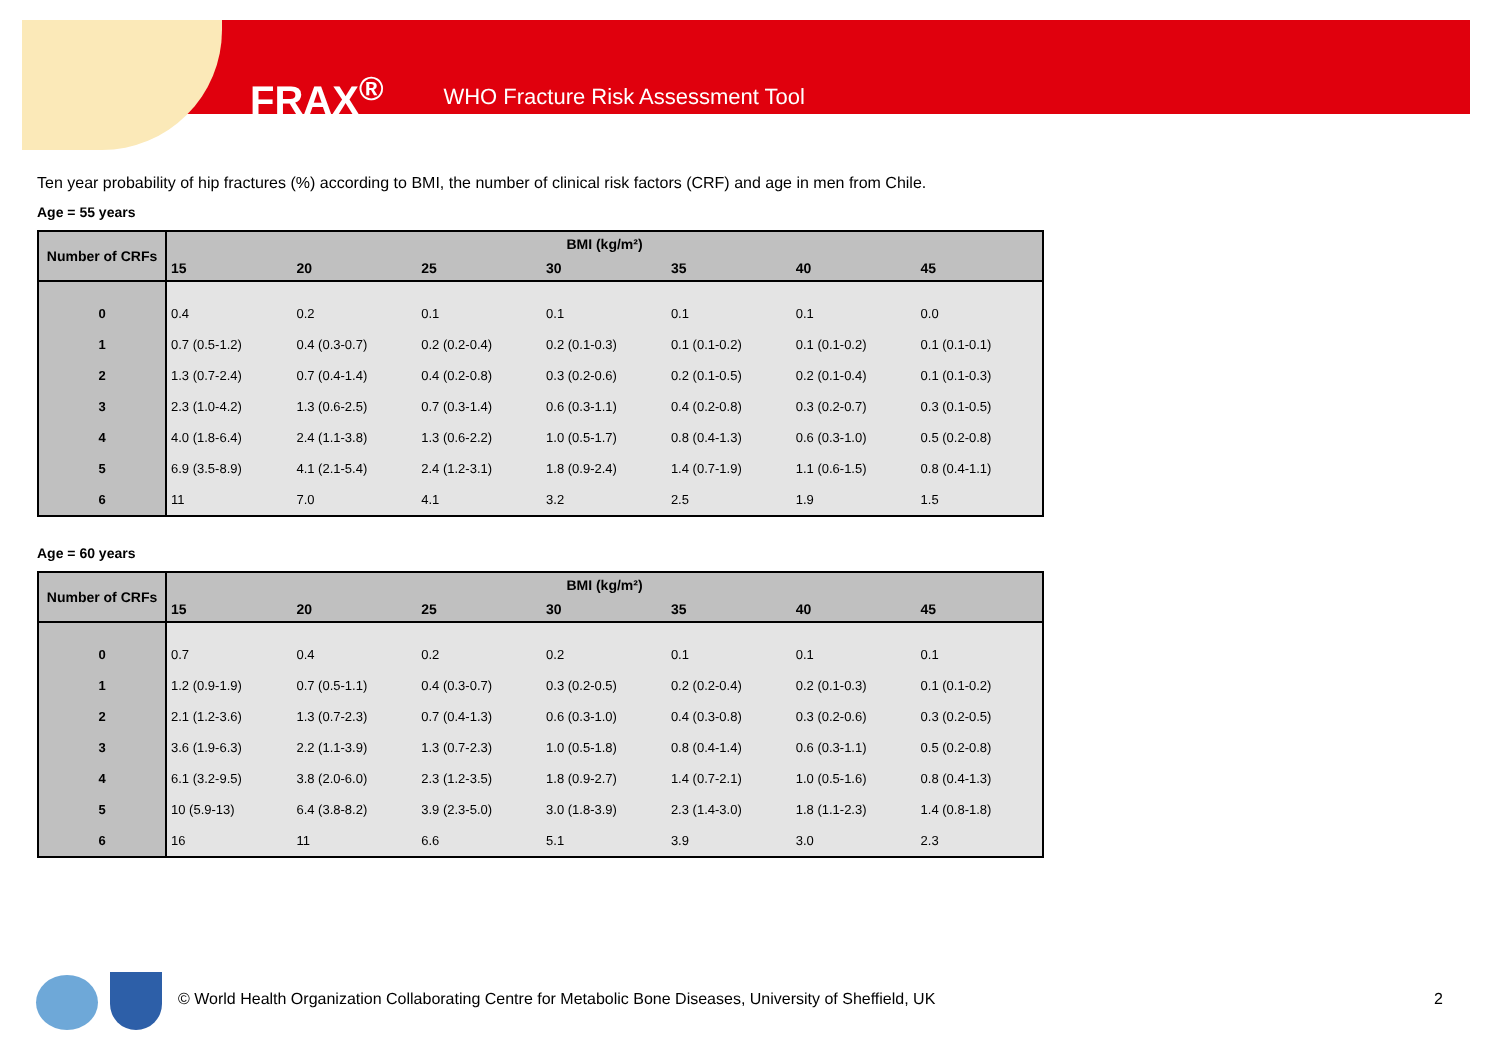FRAX<sup>®</sup> WHO Fracture Risk Assessment Tool
Ten year probability of hip fractures (%) according to BMI, the number of clinical risk factors (CRF) and age in men from Chile.
Age = 55 years
| Number of CRFs | BMI (kg/m²) | | | | | | |
| --- | --- | --- | --- | --- | --- | --- | --- |
| | 15 | 20 | 25 | 30 | 35 | 40 | 45 |
| 0 | 0.4 | 0.2 | 0.1 | 0.1 | 0.1 | 0.1 | 0.0 |
| 1 | 0.7 (0.5-1.2) | 0.4 (0.3-0.7) | 0.2 (0.2-0.4) | 0.2 (0.1-0.3) | 0.1 (0.1-0.2) | 0.1 (0.1-0.2) | 0.1 (0.1-0.1) |
| 2 | 1.3 (0.7-2.4) | 0.7 (0.4-1.4) | 0.4 (0.2-0.8) | 0.3 (0.2-0.6) | 0.2 (0.1-0.5) | 0.2 (0.1-0.4) | 0.1 (0.1-0.3) |
| 3 | 2.3 (1.0-4.2) | 1.3 (0.6-2.5) | 0.7 (0.3-1.4) | 0.6 (0.3-1.1) | 0.4 (0.2-0.8) | 0.3 (0.2-0.7) | 0.3 (0.1-0.5) |
| 4 | 4.0 (1.8-6.4) | 2.4 (1.1-3.8) | 1.3 (0.6-2.2) | 1.0 (0.5-1.7) | 0.8 (0.4-1.3) | 0.6 (0.3-1.0) | 0.5 (0.2-0.8) |
| 5 | 6.9 (3.5-8.9) | 4.1 (2.1-5.4) | 2.4 (1.2-3.1) | 1.8 (0.9-2.4) | 1.4 (0.7-1.9) | 1.1 (0.6-1.5) | 0.8 (0.4-1.1) |
| 6 | 11 | 7.0 | 4.1 | 3.2 | 2.5 | 1.9 | 1.5 |
Age = 60 years
| Number of CRFs | BMI (kg/m²) | | | | | | |
| --- | --- | --- | --- | --- | --- | --- | --- |
| | 15 | 20 | 25 | 30 | 35 | 40 | 45 |
| 0 | 0.7 | 0.4 | 0.2 | 0.2 | 0.1 | 0.1 | 0.1 |
| 1 | 1.2 (0.9-1.9) | 0.7 (0.5-1.1) | 0.4 (0.3-0.7) | 0.3 (0.2-0.5) | 0.2 (0.2-0.4) | 0.2 (0.1-0.3) | 0.1 (0.1-0.2) |
| 2 | 2.1 (1.2-3.6) | 1.3 (0.7-2.3) | 0.7 (0.4-1.3) | 0.6 (0.3-1.0) | 0.4 (0.3-0.8) | 0.3 (0.2-0.6) | 0.3 (0.2-0.5) |
| 3 | 3.6 (1.9-6.3) | 2.2 (1.1-3.9) | 1.3 (0.7-2.3) | 1.0 (0.5-1.8) | 0.8 (0.4-1.4) | 0.6 (0.3-1.1) | 0.5 (0.2-0.8) |
| 4 | 6.1 (3.2-9.5) | 3.8 (2.0-6.0) | 2.3 (1.2-3.5) | 1.8 (0.9-2.7) | 1.4 (0.7-2.1) | 1.0 (0.5-1.6) | 0.8 (0.4-1.3) |
| 5 | 10 (5.9-13) | 6.4 (3.8-8.2) | 3.9 (2.3-5.0) | 3.0 (1.8-3.9) | 2.3 (1.4-3.0) | 1.8 (1.1-2.3) | 1.4 (0.8-1.8) |
| 6 | 16 | 11 | 6.6 | 5.1 | 3.9 | 3.0 | 2.3 |
© World Health Organization Collaborating Centre for Metabolic Bone Diseases, University of Sheffield, UK
2